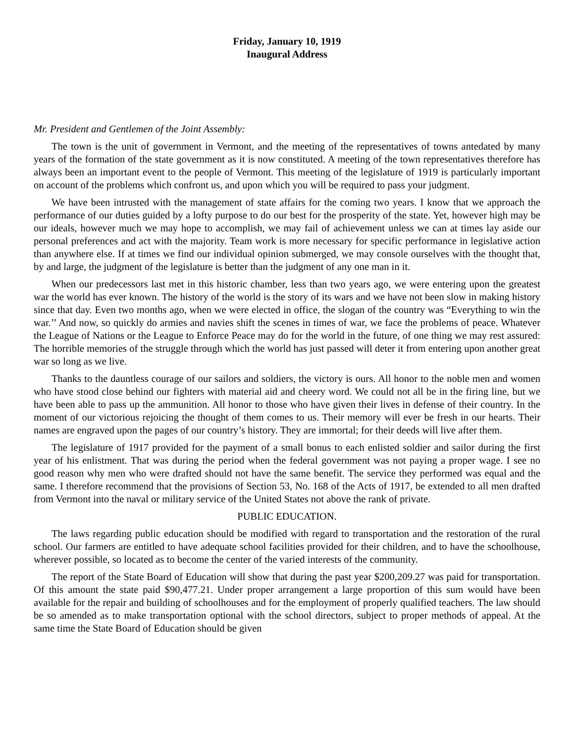Friday, January 10, 1919
Inaugural Address
Mr. President and Gentlemen of the Joint Assembly:
The town is the unit of government in Vermont, and the meeting of the representatives of towns antedated by many years of the formation of the state government as it is now constituted. A meeting of the town representatives therefore has always been an important event to the people of Vermont. This meeting of the legislature of 1919 is particularly important on account of the problems which confront us, and upon which you will be required to pass your judgment.
We have been intrusted with the management of state affairs for the coming two years. I know that we approach the performance of our duties guided by a lofty purpose to do our best for the prosperity of the state. Yet, however high may be our ideals, however much we may hope to accomplish, we may fail of achievement unless we can at times lay aside our personal preferences and act with the majority. Team work is more necessary for specific performance in legislative action than anywhere else. If at times we find our individual opinion submerged, we may console ourselves with the thought that, by and large, the judgment of the legislature is better than the judgment of any one man in it.
When our predecessors last met in this historic chamber, less than two years ago, we were entering upon the greatest war the world has ever known. The history of the world is the story of its wars and we have not been slow in making history since that day. Even two months ago, when we were elected in office, the slogan of the country was “Everything to win the war.’’ And now, so quickly do armies and navies shift the scenes in times of war, we face the problems of peace. Whatever the League of Nations or the League to Enforce Peace may do for the world in the future, of one thing we may rest assured: The horrible memories of the struggle through which the world has just passed will deter it from entering upon another great war so long as we live.
Thanks to the dauntless courage of our sailors and soldiers, the victory is ours. All honor to the noble men and women who have stood close behind our fighters with material aid and cheery word. We could not all be in the firing line, but we have been able to pass up the ammunition. All honor to those who have given their lives in defense of their country. In the moment of our victorious rejoicing the thought of them comes to us. Their memory will ever be fresh in our hearts. Their names are engraved upon the pages of our country’s history. They are immortal; for their deeds will live after them.
The legislature of 1917 provided for the payment of a small bonus to each enlisted soldier and sailor during the first year of his enlistment. That was during the period when the federal government was not paying a proper wage. I see no good reason why men who were drafted should not have the same benefit. The service they performed was equal and the same. I therefore recommend that the provisions of Section 53, No. 168 of the Acts of 1917, be extended to all men drafted from Vermont into the naval or military service of the United States not above the rank of private.
PUBLIC EDUCATION.
The laws regarding public education should be modified with regard to transportation and the restoration of the rural school. Our farmers are entitled to have adequate school facilities provided for their children, and to have the schoolhouse, wherever possible, so located as to become the center of the varied interests of the community.
The report of the State Board of Education will show that during the past year $200,209.27 was paid for transportation. Of this amount the state paid $90,477.21. Under proper arrangement a large proportion of this sum would have been available for the repair and building of schoolhouses and for the employment of properly qualified teachers. The law should be so amended as to make transportation optional with the school directors, subject to proper methods of appeal. At the same time the State Board of Education should be given